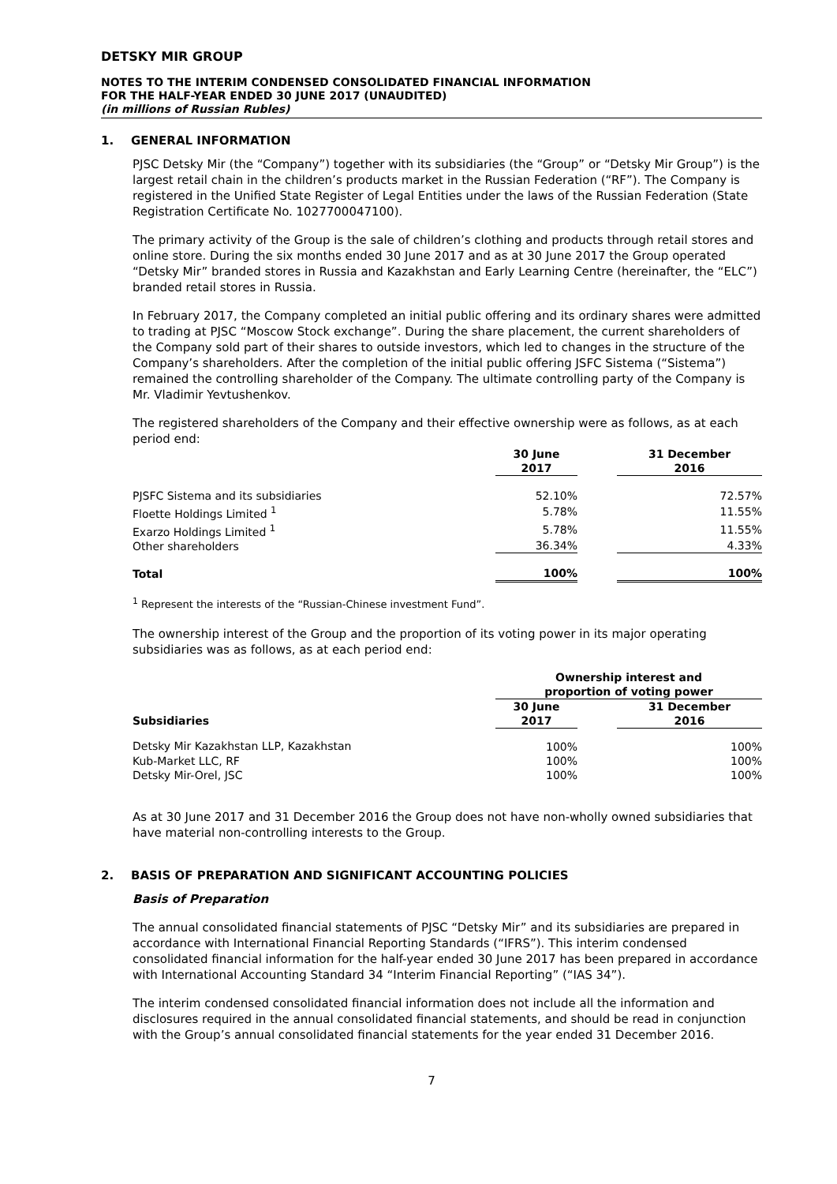DETSKY MIR GROUP
NOTES TO THE INTERIM CONDENSED CONSOLIDATED FINANCIAL INFORMATION
FOR THE HALF-YEAR ENDED 30 JUNE 2017 (UNAUDITED)
(in millions of Russian Rubles)
1. GENERAL INFORMATION
PJSC Detsky Mir (the “Company”) together with its subsidiaries (the “Group” or “Detsky Mir Group”) is the largest retail chain in the children’s products market in the Russian Federation (“RF”). The Company is registered in the Unified State Register of Legal Entities under the laws of the Russian Federation (State Registration Certificate No. 1027700047100).
The primary activity of the Group is the sale of children’s clothing and products through retail stores and online store. During the six months ended 30 June 2017 and as at 30 June 2017 the Group operated “Detsky Mir” branded stores in Russia and Kazakhstan and Early Learning Centre (hereinafter, the “ELC”) branded retail stores in Russia.
In February 2017, the Company completed an initial public offering and its ordinary shares were admitted to trading at PJSC “Moscow Stock exchange”. During the share placement, the current shareholders of the Company sold part of their shares to outside investors, which led to changes in the structure of the Company’s shareholders. After the completion of the initial public offering JSFC Sistema (“Sistema”) remained the controlling shareholder of the Company. The ultimate controlling party of the Company is Mr. Vladimir Yevtushenkov.
The registered shareholders of the Company and their effective ownership were as follows, as at each period end:
| | 30 June 2017 | | 31 December 2016 |
| --- | --- | --- | --- |
| PJSFC Sistema and its subsidiaries | 52.10% | | 72.57% |
| Floette Holdings Limited <sup>1</sup> | 5.78% | | 11.55% |
| Exarzo Holdings Limited <sup>1</sup> | 5.78% | | 11.55% |
| Other shareholders | 36.34% | | 4.33% |
| Total | 100% | | 100% |
<sup>1</sup> Represent the interests of the “Russian-Chinese investment Fund”.
The ownership interest of the Group and the proportion of its voting power in its major operating subsidiaries was as follows, as at each period end:
| | Ownership interest and proportion of voting power | | |
| --- | --- | --- | --- |
| Subsidiaries | 30 June 2017 | | 31 December 2016 |
| Detsky Mir Kazakhstan LLP, Kazakhstan | 100% | | 100% |
| Kub-Market LLC, RF | 100% | | 100% |
| Detsky Mir-Orel, JSC | 100% | | 100% |
As at 30 June 2017 and 31 December 2016 the Group does not have non-wholly owned subsidiaries that have material non-controlling interests to the Group.
2. BASIS OF PREPARATION AND SIGNIFICANT ACCOUNTING POLICIES
Basis of Preparation
The annual consolidated financial statements of PJSC “Detsky Mir” and its subsidiaries are prepared in accordance with International Financial Reporting Standards (“IFRS”). This interim condensed consolidated financial information for the half-year ended 30 June 2017 has been prepared in accordance with International Accounting Standard 34 “Interim Financial Reporting” (“IAS 34”).
The interim condensed consolidated financial information does not include all the information and disclosures required in the annual consolidated financial statements, and should be read in conjunction with the Group’s annual consolidated financial statements for the year ended 31 December 2016.
7